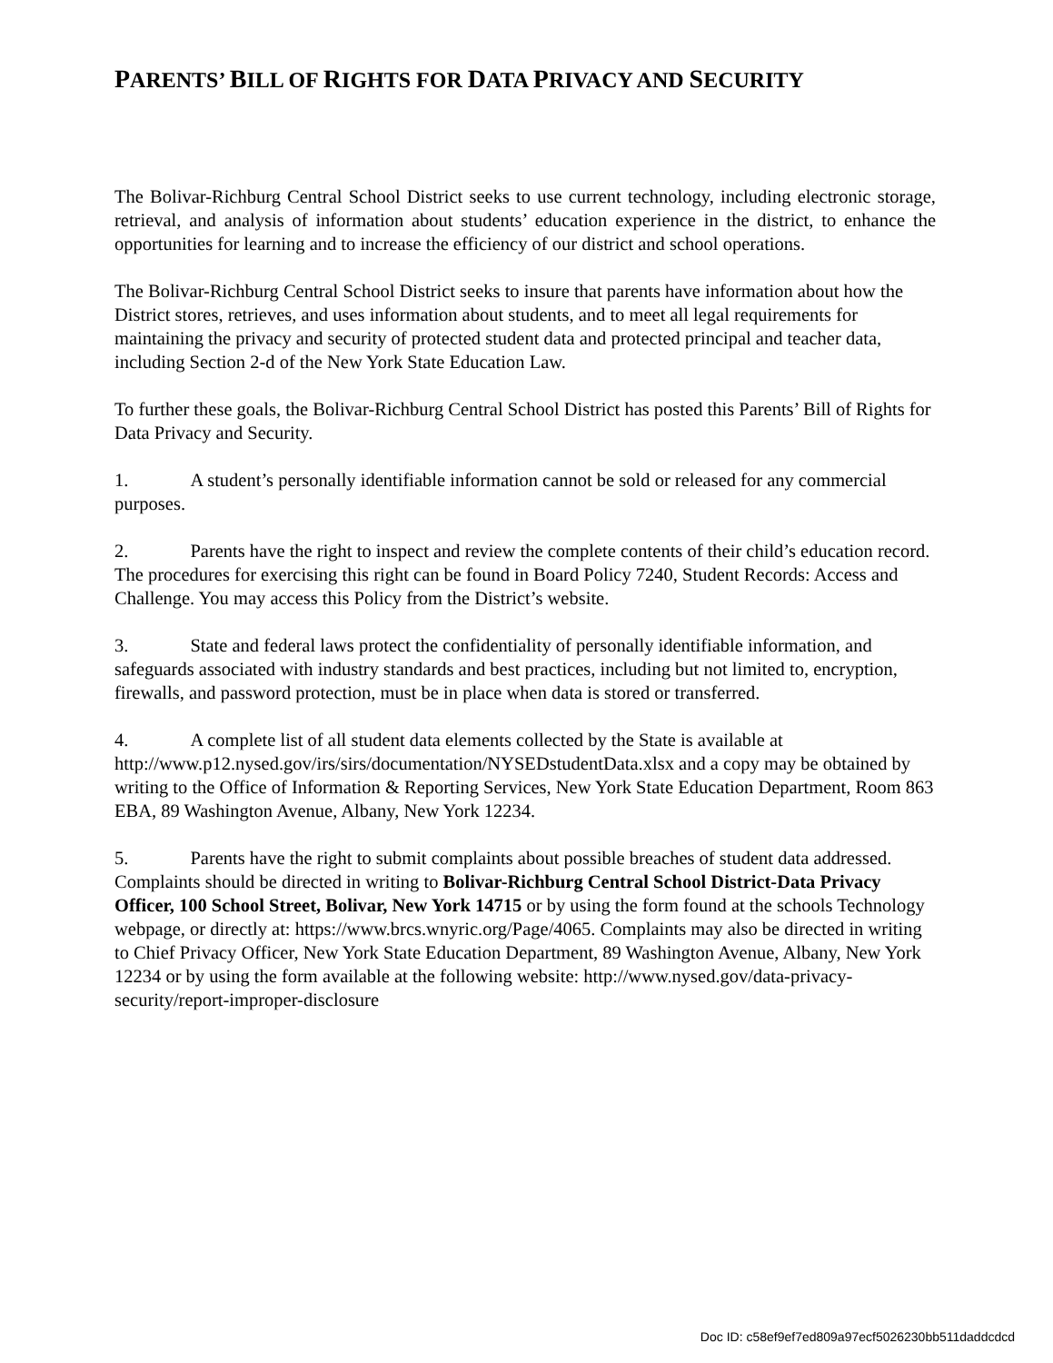PARENTS’ BILL OF RIGHTS FOR DATA PRIVACY AND SECURITY
The Bolivar-Richburg Central School District seeks to use current technology, including electronic storage, retrieval, and analysis of information about students’ education experience in the district, to enhance the opportunities for learning and to increase the efficiency of our district and school operations.
The Bolivar-Richburg Central School District seeks to insure that parents have information about how the District stores, retrieves, and uses information about students, and to meet all legal requirements for maintaining the privacy and security of protected student data and protected principal and teacher data, including Section 2-d of the New York State Education Law.
To further these goals, the Bolivar-Richburg Central School District has posted this Parents’ Bill of Rights for Data Privacy and Security.
1. A student’s personally identifiable information cannot be sold or released for any commercial purposes.
2. Parents have the right to inspect and review the complete contents of their child’s education record. The procedures for exercising this right can be found in Board Policy 7240, Student Records: Access and Challenge. You may access this Policy from the District’s website.
3. State and federal laws protect the confidentiality of personally identifiable information, and safeguards associated with industry standards and best practices, including but not limited to, encryption, firewalls, and password protection, must be in place when data is stored or transferred.
4. A complete list of all student data elements collected by the State is available at http://www.p12.nysed.gov/irs/sirs/documentation/NYSEDstudentData.xlsx and a copy may be obtained by writing to the Office of Information & Reporting Services, New York State Education Department, Room 863 EBA, 89 Washington Avenue, Albany, New York 12234.
5. Parents have the right to submit complaints about possible breaches of student data addressed. Complaints should be directed in writing to Bolivar-Richburg Central School District-Data Privacy Officer, 100 School Street, Bolivar, New York 14715 or by using the form found at the schools Technology webpage, or directly at: https://www.brcs.wnyric.org/Page/4065. Complaints may also be directed in writing to Chief Privacy Officer, New York State Education Department, 89 Washington Avenue, Albany, New York 12234 or by using the form available at the following website: http://www.nysed.gov/data-privacy-security/report-improper-disclosure
Doc ID: c58ef9ef7ed809a97ecf5026230bb511daddcdcd